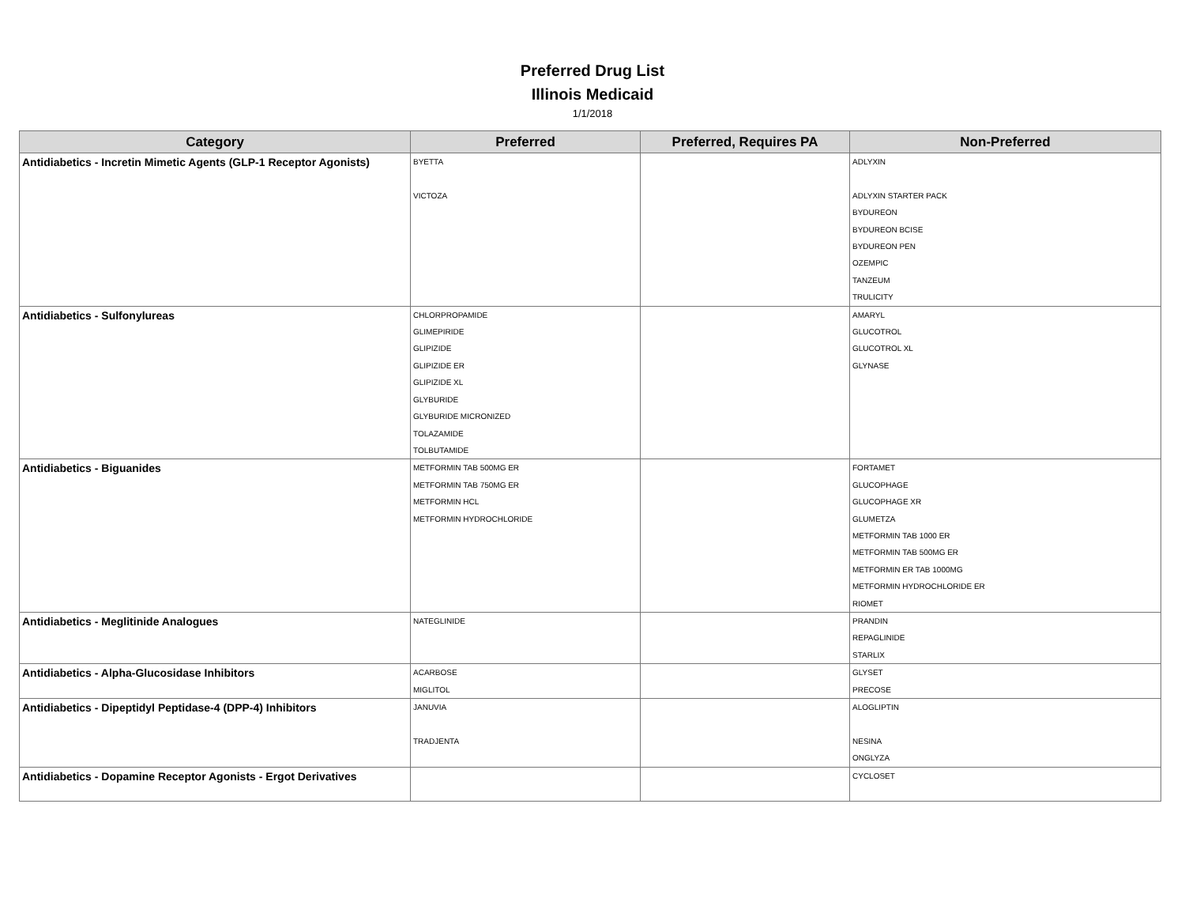Preferred Drug List
Illinois Medicaid
1/1/2018
| Category | Preferred | Preferred, Requires PA | Non-Preferred |
| --- | --- | --- | --- |
| Antidiabetics - Incretin Mimetic Agents (GLP-1 Receptor Agonists) | BYETTA VICTOZA | | ADLYXIN ADLYXIN STARTER PACK BYDUREON BYDUREON BCISE BYDUREON PEN OZEMPIC TANZEUM TRULICITY |
| Antidiabetics - Sulfonylureas | CHLORPROPAMIDE GLIMEPIRIDE GLIPIZIDE GLIPIZIDE ER GLIPIZIDE XL GLYBURIDE GLYBURIDE MICRONIZED TOLAZAMIDE TOLBUTAMIDE | | AMARYL GLUCOTROL GLUCOTROL XL GLYNASE |
| Antidiabetics - Biguanides | METFORMIN TAB 500MG ER METFORMIN TAB 750MG ER METFORMIN HCL METFORMIN HYDROCHLORIDE | | FORTAMET GLUCOPHAGE GLUCOPHAGE XR GLUMETZA METFORMIN TAB 1000 ER METFORMIN TAB 500MG ER METFORMIN ER TAB 1000MG METFORMIN HYDROCHLORIDE ER RIOMET |
| Antidiabetics - Meglitinide Analogues | NATEGLINIDE | | PRANDIN REPAGLINIDE STARLIX |
| Antidiabetics - Alpha-Glucosidase Inhibitors | ACARBOSE MIGLITOL | | GLYSET PRECOSE |
| Antidiabetics - Dipeptidyl Peptidase-4 (DPP-4) Inhibitors | JANUVIA TRADJENTA | | ALOGLIPTIN NESINA ONGLYZA |
| Antidiabetics - Dopamine Receptor Agonists - Ergot Derivatives | | | CYCLOSET |